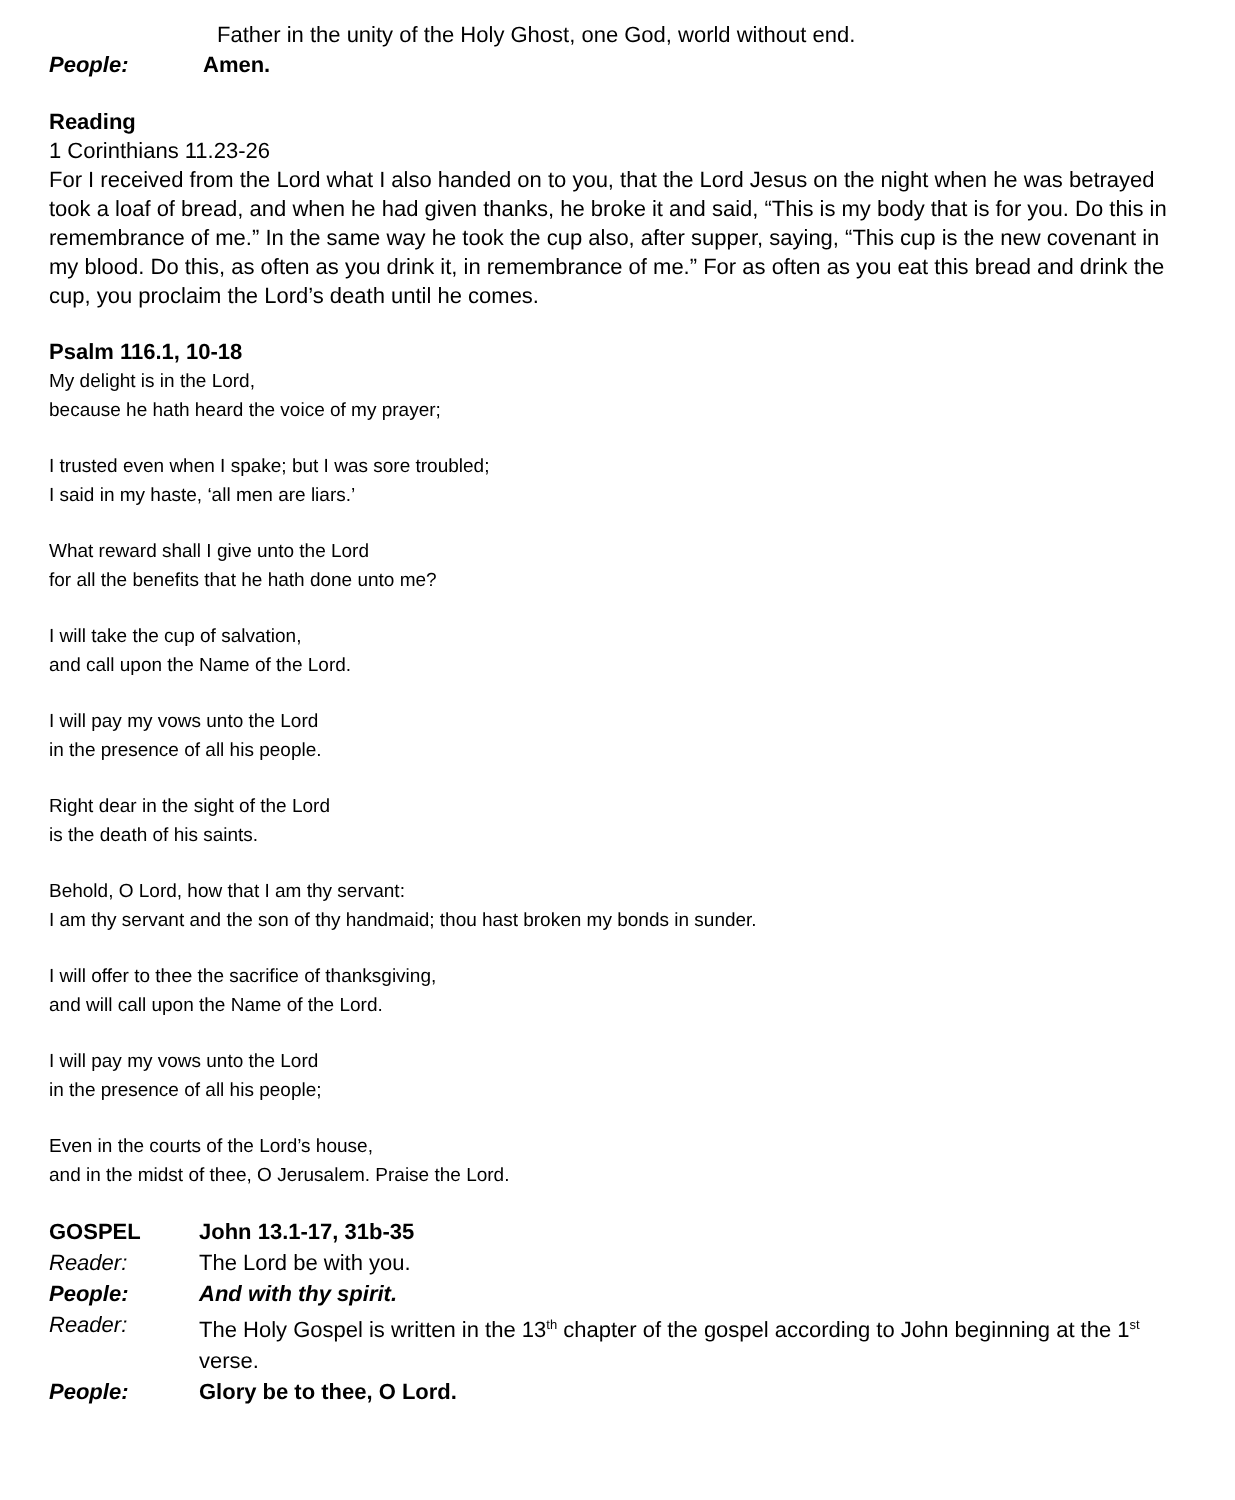Father in the unity of the Holy Ghost, one God, world without end.
People: Amen.
Reading
1 Corinthians 11.23-26
For I received from the Lord what I also handed on to you, that the Lord Jesus on the night when he was betrayed took a loaf of bread, and when he had given thanks, he broke it and said, “This is my body that is for you. Do this in remembrance of me.” In the same way he took the cup also, after supper, saying, “This cup is the new covenant in my blood. Do this, as often as you drink it, in remembrance of me.” For as often as you eat this bread and drink the cup, you proclaim the Lord’s death until he comes.
Psalm 116.1, 10-18
My delight is in the Lord,
because he hath heard the voice of my prayer;
I trusted even when I spake; but I was sore troubled;
I said in my haste, ‘all men are liars.’
What reward shall I give unto the Lord
for all the benefits that he hath done unto me?
I will take the cup of salvation,
and call upon the Name of the Lord.
I will pay my vows unto the Lord
in the presence of all his people.
Right dear in the sight of the Lord
is the death of his saints.
Behold, O Lord, how that I am thy servant:
I am thy servant and the son of thy handmaid; thou hast broken my bonds in sunder.
I will offer to thee the sacrifice of thanksgiving,
and will call upon the Name of the Lord.
I will pay my vows unto the Lord
in the presence of all his people;
Even in the courts of the Lord’s house,
and in the midst of thee, O Jerusalem. Praise the Lord.
GOSPEL John 13.1-17, 31b-35
Reader: The Lord be with you.
People: And with thy spirit.
Reader: The Holy Gospel is written in the 13<sup>th</sup> chapter of the gospel according to John beginning at the 1<sup>st</sup> verse.
People: Glory be to thee, O Lord.